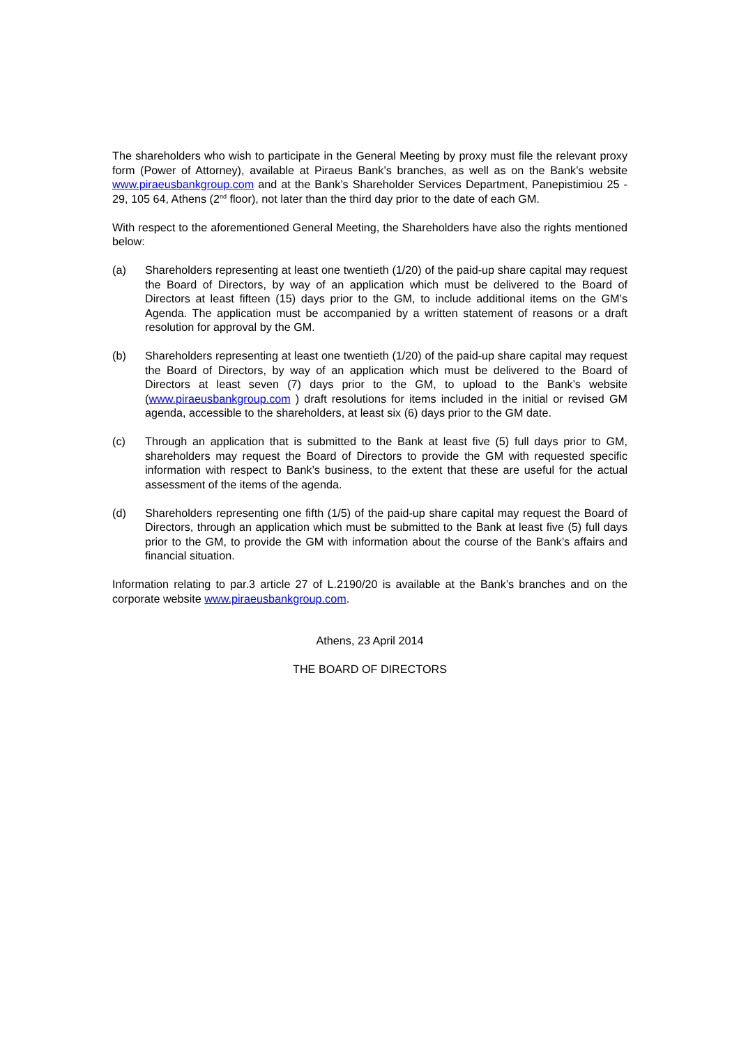The shareholders who wish to participate in the General Meeting by proxy must file the relevant proxy form (Power of Attorney), available at Piraeus Bank’s branches, as well as on the Bank’s website www.piraeusbankgroup.com and at the Bank’s Shareholder Services Department, Panepistimiou 25 - 29, 105 64, Athens (2<sup>nd</sup> floor), not later than the third day prior to the date of each GM.
With respect to the aforementioned General Meeting, the Shareholders have also the rights mentioned below:
(a) Shareholders representing at least one twentieth (1/20) of the paid-up share capital may request the Board of Directors, by way of an application which must be delivered to the Board of Directors at least fifteen (15) days prior to the GM, to include additional items on the GM’s Agenda. The application must be accompanied by a written statement of reasons or a draft resolution for approval by the GM.
(b) Shareholders representing at least one twentieth (1/20) of the paid-up share capital may request the Board of Directors, by way of an application which must be delivered to the Board of Directors at least seven (7) days prior to the GM, to upload to the Bank’s website (www.piraeusbankgroup.com ) draft resolutions for items included in the initial or revised GM agenda, accessible to the shareholders, at least six (6) days prior to the GM date.
(c) Through an application that is submitted to the Bank at least five (5) full days prior to GM, shareholders may request the Board of Directors to provide the GM with requested specific information with respect to Bank’s business, to the extent that these are useful for the actual assessment of the items of the agenda.
(d) Shareholders representing one fifth (1/5) of the paid-up share capital may request the Board of Directors, through an application which must be submitted to the Bank at least five (5) full days prior to the GM, to provide the GM with information about the course of the Bank’s affairs and financial situation.
Information relating to par.3 article 27 of L.2190/20 is available at the Bank’s branches and on the corporate website www.piraeusbankgroup.com.
Athens, 23 April 2014
THE BOARD OF DIRECTORS